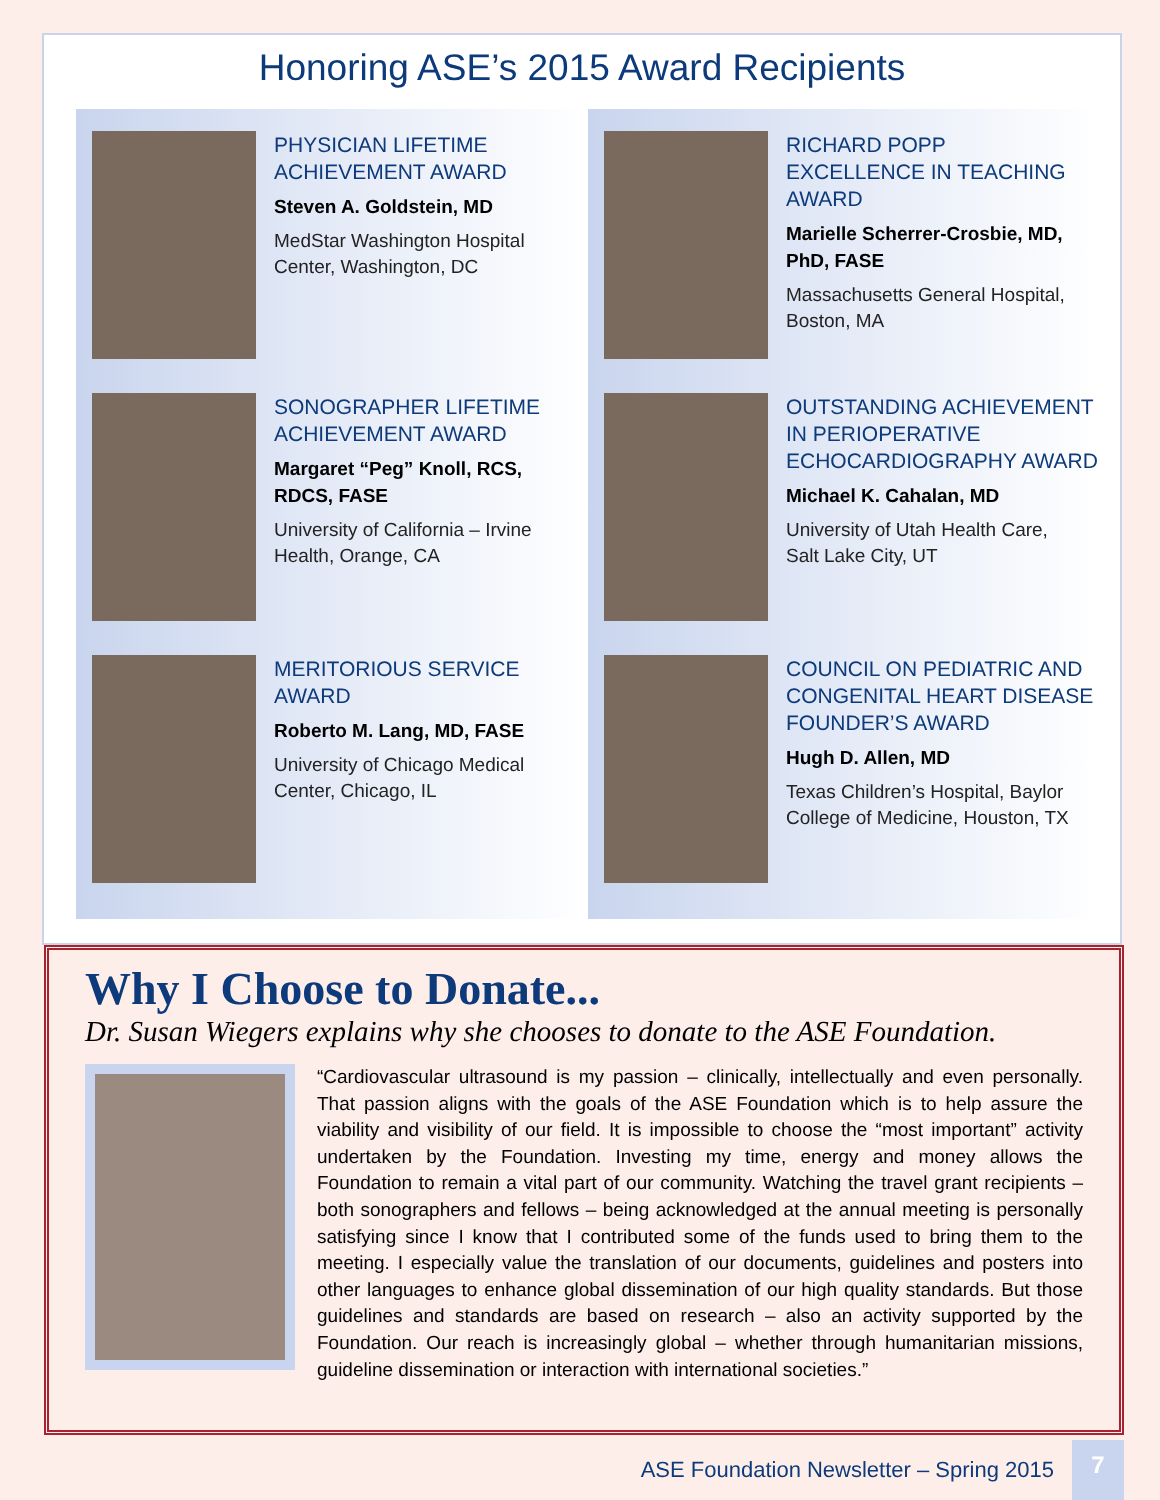Honoring ASE’s 2015 Award Recipients
PHYSICIAN LIFETIME
ACHIEVEMENT AWARD
Steven A. Goldstein, MD
MedStar Washington Hospital
Center, Washington, DC
SONOGRAPHER LIFETIME
ACHIEVEMENT AWARD
Margaret “Peg” Knoll, RCS,
RDCS, FASE
University of California – Irvine
Health, Orange, CA
MERITORIOUS SERVICE
AWARD
Roberto M. Lang, MD, FASE
University of Chicago Medical
Center, Chicago, IL
RICHARD POPP
EXCELLENCE IN TEACHING
AWARD
Marielle Scherrer-Crosbie, MD,
PhD, FASE
Massachusetts General Hospital,
Boston, MA
OUTSTANDING ACHIEVEMENT
IN PERIOPERATIVE
ECHOCARDIOGRAPHY AWARD
Michael K. Cahalan, MD
University of Utah Health Care,
Salt Lake City, UT
COUNCIL ON PEDIATRIC AND
CONGENITAL HEART DISEASE
FOUNDER’S AWARD
Hugh D. Allen, MD
Texas Children’s Hospital, Baylor
College of Medicine, Houston, TX
Why I Choose to Donate...
Dr. Susan Wiegers explains why she chooses to donate to the ASE Foundation.
“Cardiovascular ultrasound is my passion – clinically, intellectually and even personally. That passion aligns with the goals of the ASE Foundation which is to help assure the viability and visibility of our field. It is impossible to choose the “most important” activity undertaken by the Foundation. Investing my time, energy and money allows the Foundation to remain a vital part of our community. Watching the travel grant recipients – both sonographers and fellows – being acknowledged at the annual meeting is personally satisfying since I know that I contributed some of the funds used to bring them to the meeting. I especially value the translation of our documents, guidelines and posters into other languages to enhance global dissemination of our high quality standards. But those guidelines and standards are based on research – also an activity supported by the Foundation. Our reach is increasingly global – whether through humanitarian missions, guideline dissemination or interaction with international societies.”
ASE Foundation Newsletter – Spring 2015
7